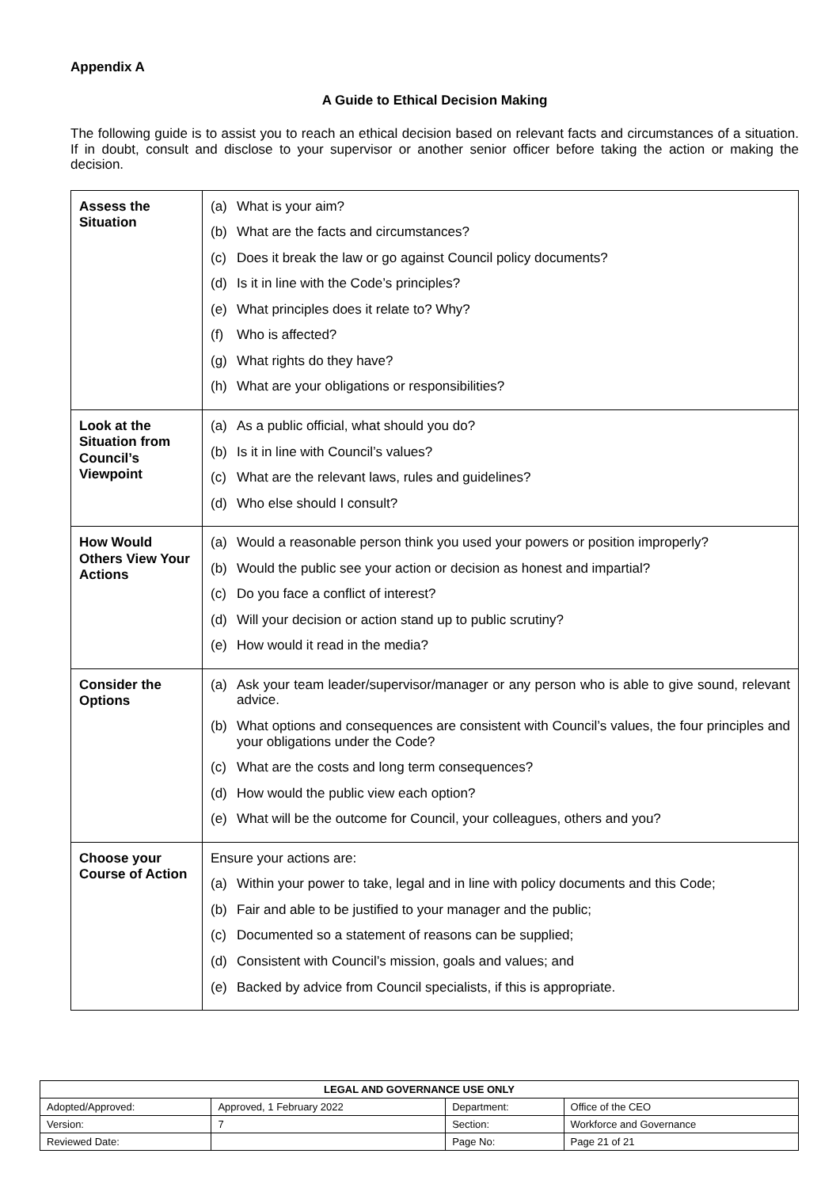Appendix A
A Guide to Ethical Decision Making
The following guide is to assist you to reach an ethical decision based on relevant facts and circumstances of a situation. If in doubt, consult and disclose to your supervisor or another senior officer before taking the action or making the decision.
| Assess the Situation | (a) What is your aim? (b) What are the facts and circumstances? (c) Does it break the law or go against Council policy documents? (d) Is it in line with the Code’s principles? (e) What principles does it relate to? Why? (f) Who is affected? (g) What rights do they have? (h) What are your obligations or responsibilities? |
| Look at the Situation from Council’s Viewpoint | (a) As a public official, what should you do? (b) Is it in line with Council’s values? (c) What are the relevant laws, rules and guidelines? (d) Who else should I consult? |
| How Would Others View Your Actions | (a) Would a reasonable person think you used your powers or position improperly? (b) Would the public see your action or decision as honest and impartial? (c) Do you face a conflict of interest? (d) Will your decision or action stand up to public scrutiny? (e) How would it read in the media? |
| Consider the Options | (a) Ask your team leader/supervisor/manager or any person who is able to give sound, relevant advice. (b) What options and consequences are consistent with Council’s values, the four principles and your obligations under the Code? (c) What are the costs and long term consequences? (d) How would the public view each option? (e) What will be the outcome for Council, your colleagues, others and you? |
| Choose your Course of Action | Ensure your actions are: (a) Within your power to take, legal and in line with policy documents and this Code; (b) Fair and able to be justified to your manager and the public; (c) Documented so a statement of reasons can be supplied; (d) Consistent with Council’s mission, goals and values; and (e) Backed by advice from Council specialists, if this is appropriate. |
| LEGAL AND GOVERNANCE USE ONLY | | | |
| --- | --- | --- | --- |
| Adopted/Approved: | Approved, 1 February 2022 | Department: | Office of the CEO |
| Version: | 7 | Section: | Workforce and Governance |
| Reviewed Date: | | Page No: | Page 21 of 21 |